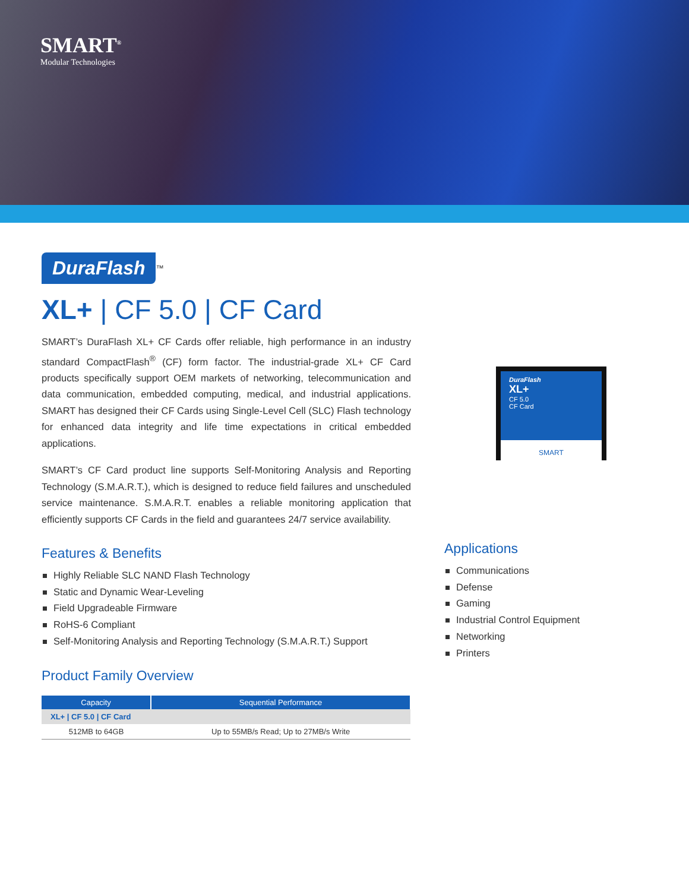SMART<sup>®</sup>
Modular Technologies
DuraFlash
XL+
CF 5.0
CF Card
SMART
DuraFlash<sup>™</sup>
XL+ | CF 5.0 | CF Card
SMART’s DuraFlash XL+ CF Cards offer reliable, high performance in an industry standard CompactFlash<sup>®</sup> (CF) form factor. The industrial-grade XL+ CF Card products specifically support OEM markets of networking, telecommunication and data communication, embedded computing, medical, and industrial applications. SMART has designed their CF Cards using Single-Level Cell (SLC) Flash technology for enhanced data integrity and life time expectations in critical embedded applications.
SMART’s CF Card product line supports Self-Monitoring Analysis and Reporting Technology (S.M.A.R.T.), which is designed to reduce field failures and unscheduled service maintenance. S.M.A.R.T. enables a reliable monitoring application that efficiently supports CF Cards in the field and guarantees 24/7 service availability.
Features & Benefits
Highly Reliable SLC NAND Flash Technology
Static and Dynamic Wear-Leveling
Field Upgradeable Firmware
RoHS-6 Compliant
Self-Monitoring Analysis and Reporting Technology (S.M.A.R.T.) Support
Product Family Overview
| Capacity | Sequential Performance |
| --- | --- |
| XL+ / CF 5.0 / CF Card | |
| 512MB to 64GB | Up to 55MB/s Read; Up to 27MB/s Write |
Applications
Communications
Defense
Gaming
Industrial Control Equipment
Networking
Printers